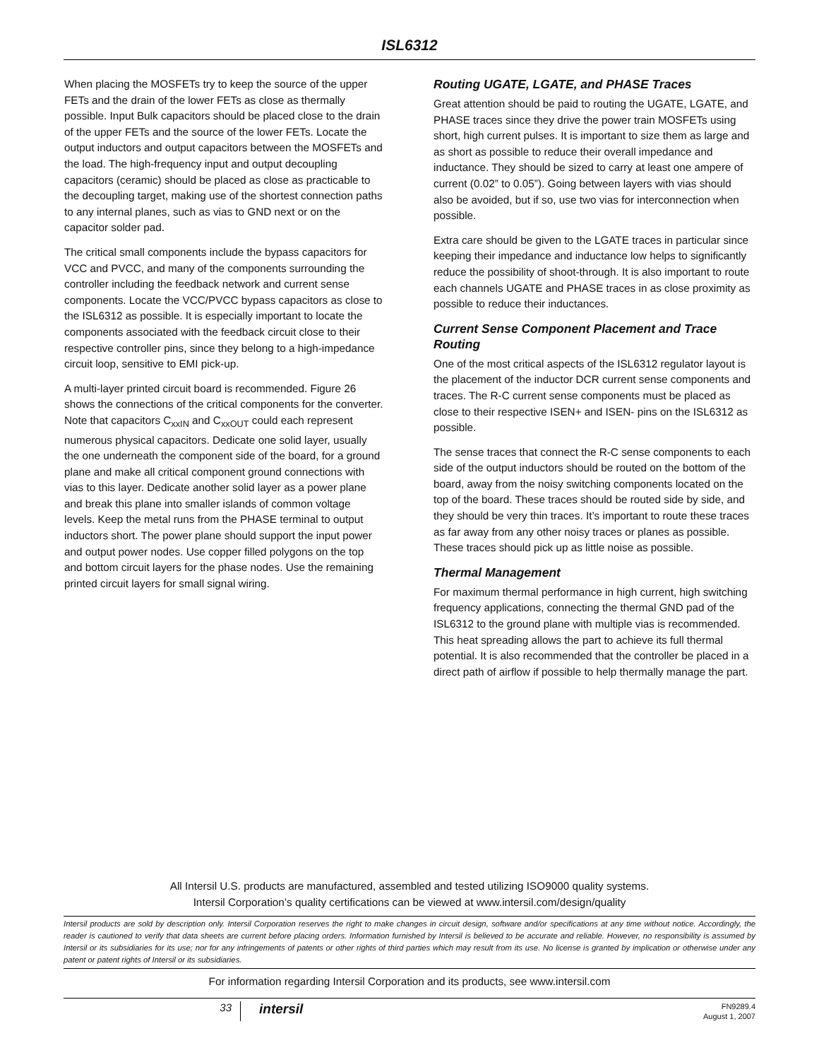ISL6312
When placing the MOSFETs try to keep the source of the upper FETs and the drain of the lower FETs as close as thermally possible. Input Bulk capacitors should be placed close to the drain of the upper FETs and the source of the lower FETs. Locate the output inductors and output capacitors between the MOSFETs and the load. The high-frequency input and output decoupling capacitors (ceramic) should be placed as close as practicable to the decoupling target, making use of the shortest connection paths to any internal planes, such as vias to GND next or on the capacitor solder pad.
The critical small components include the bypass capacitors for VCC and PVCC, and many of the components surrounding the controller including the feedback network and current sense components. Locate the VCC/PVCC bypass capacitors as close to the ISL6312 as possible. It is especially important to locate the components associated with the feedback circuit close to their respective controller pins, since they belong to a high-impedance circuit loop, sensitive to EMI pick-up.
A multi-layer printed circuit board is recommended. Figure 26 shows the connections of the critical components for the converter. Note that capacitors C<sub>xxIN</sub> and C<sub>xxOUT</sub> could each represent numerous physical capacitors. Dedicate one solid layer, usually the one underneath the component side of the board, for a ground plane and make all critical component ground connections with vias to this layer. Dedicate another solid layer as a power plane and break this plane into smaller islands of common voltage levels. Keep the metal runs from the PHASE terminal to output inductors short. The power plane should support the input power and output power nodes. Use copper filled polygons on the top and bottom circuit layers for the phase nodes. Use the remaining printed circuit layers for small signal wiring.
Routing UGATE, LGATE, and PHASE Traces
Great attention should be paid to routing the UGATE, LGATE, and PHASE traces since they drive the power train MOSFETs using short, high current pulses. It is important to size them as large and as short as possible to reduce their overall impedance and inductance. They should be sized to carry at least one ampere of current (0.02” to 0.05”). Going between layers with vias should also be avoided, but if so, use two vias for interconnection when possible.
Extra care should be given to the LGATE traces in particular since keeping their impedance and inductance low helps to significantly reduce the possibility of shoot-through. It is also important to route each channels UGATE and PHASE traces in as close proximity as possible to reduce their inductances.
Current Sense Component Placement and Trace Routing
One of the most critical aspects of the ISL6312 regulator layout is the placement of the inductor DCR current sense components and traces. The R-C current sense components must be placed as close to their respective ISEN+ and ISEN- pins on the ISL6312 as possible.
The sense traces that connect the R-C sense components to each side of the output inductors should be routed on the bottom of the board, away from the noisy switching components located on the top of the board. These traces should be routed side by side, and they should be very thin traces. It’s important to route these traces as far away from any other noisy traces or planes as possible. These traces should pick up as little noise as possible.
Thermal Management
For maximum thermal performance in high current, high switching frequency applications, connecting the thermal GND pad of the ISL6312 to the ground plane with multiple vias is recommended. This heat spreading allows the part to achieve its full thermal potential. It is also recommended that the controller be placed in a direct path of airflow if possible to help thermally manage the part.
All Intersil U.S. products are manufactured, assembled and tested utilizing ISO9000 quality systems.
Intersil Corporation’s quality certifications can be viewed at www.intersil.com/design/quality
Intersil products are sold by description only. Intersil Corporation reserves the right to make changes in circuit design, software and/or specifications at any time without notice. Accordingly, the reader is cautioned to verify that data sheets are current before placing orders. Information furnished by Intersil is believed to be accurate and reliable. However, no responsibility is assumed by Intersil or its subsidiaries for its use; nor for any infringements of patents or other rights of third parties which may result from its use. No license is granted by implication or otherwise under any patent or patent rights of Intersil or its subsidiaries.
For information regarding Intersil Corporation and its products, see www.intersil.com
33
intersil
FN9289.4
August 1, 2007